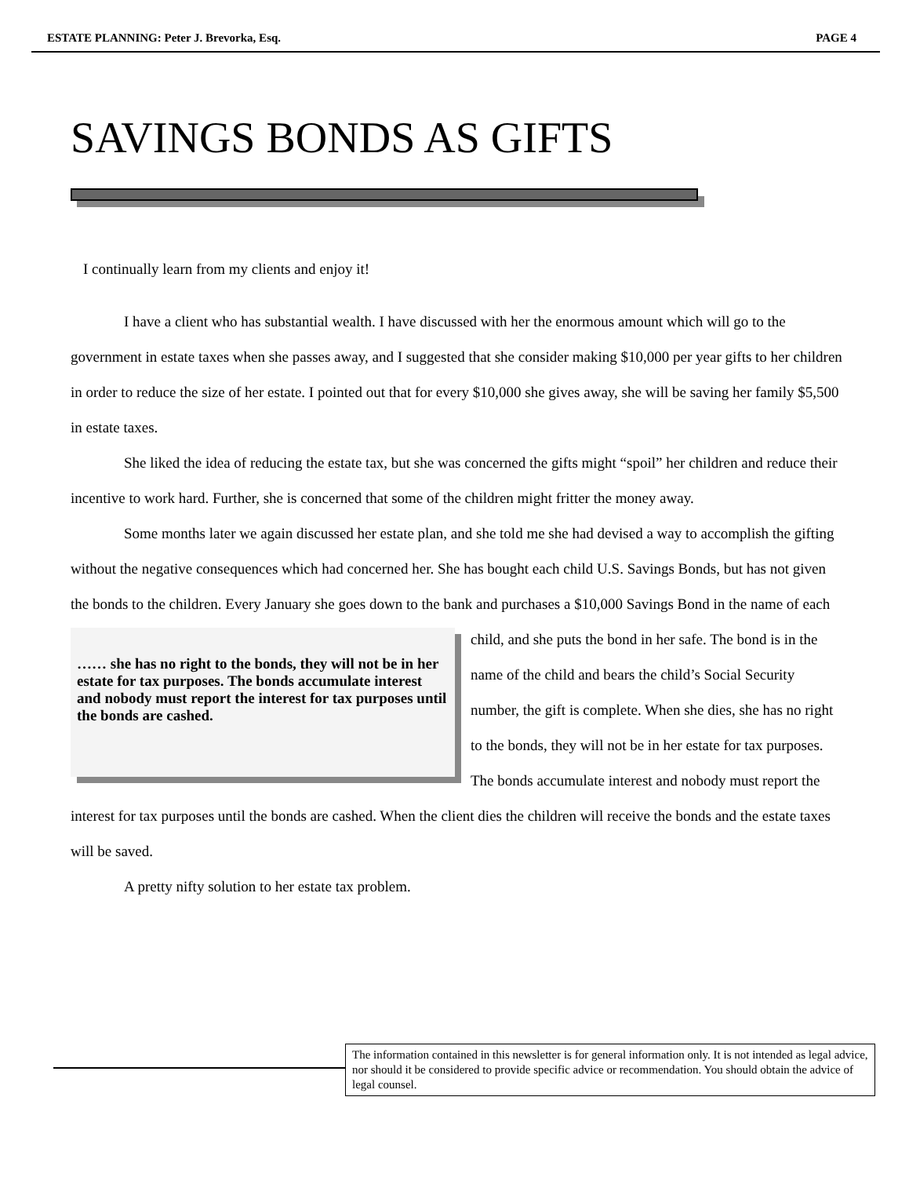ESTATE PLANNING: Peter J. Brevorka, Esq. PAGE 4
SAVINGS BONDS AS GIFTS
I continually learn from my clients and enjoy it!
I have a client who has substantial wealth. I have discussed with her the enormous amount which will go to the government in estate taxes when she passes away, and I suggested that she consider making $10,000 per year gifts to her children in order to reduce the size of her estate. I pointed out that for every $10,000 she gives away, she will be saving her family $5,500 in estate taxes.
She liked the idea of reducing the estate tax, but she was concerned the gifts might “spoil” her children and reduce their incentive to work hard. Further, she is concerned that some of the children might fritter the money away.
Some months later we again discussed her estate plan, and she told me she had devised a way to accomplish the gifting without the negative consequences which had concerned her. She has bought each child U.S. Savings Bonds, but has not given the bonds to the children. Every January she goes down to the bank …… she has no right to the bonds, they will not be in her estate for tax purposes. The bonds accumulate interest and nobody must report the interest for tax purposes until the bonds are cashed. and purchases a $10,000 Savings Bond in the name of each child, and she puts the bond in her safe. The bond is in the name of the child and bears the child’s Social Security number, the gift is complete. When she dies, she has no right to the bonds, they will not be in her estate for tax purposes. The bonds accumulate interest and nobody must report the interest for tax purposes until the bonds are cashed. When the client dies the children will receive the bonds and the estate taxes will be saved.
A pretty nifty solution to her estate tax problem.
The information contained in this newsletter is for general information only. It is not intended as legal advice, nor should it be considered to provide specific advice or recommendation. You should obtain the advice of legal counsel.